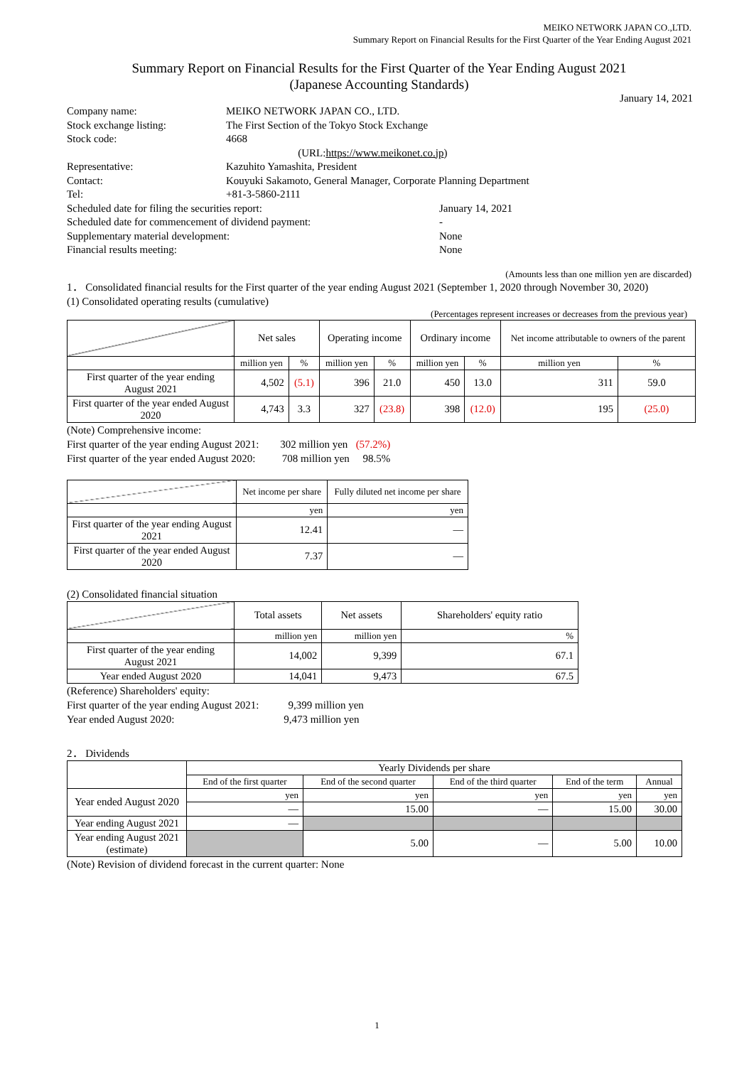MEIKO NETWORK JAPAN CO.,LTD.
Summary Report on Financial Results for the First Quarter of the Year Ending August 2021
Summary Report on Financial Results for the First Quarter of the Year Ending August 2021
(Japanese Accounting Standards)
January 14, 2021
Company name:
MEIKO NETWORK JAPAN CO., LTD.
Stock exchange listing:
The First Section of the Tokyo Stock Exchange
Stock code:
4668 (URL:https://www.meikonet.co.jp)
Representative:
Kazuhito Yamashita, President
Contact:
Kouyuki Sakamoto, General Manager, Corporate Planning Department
Tel:
+81-3-5860-2111
Scheduled date for filing the securities report:
January 14, 2021
Scheduled date for commencement of dividend payment:
-
Supplementary material development:
None
Financial results meeting:
None
(Amounts less than one million yen are discarded)
1． Consolidated financial results for the First quarter of the year ending August 2021 (September 1, 2020 through November 30, 2020)
(1) Consolidated operating results (cumulative)
(Percentages represent increases or decreases from the previous year)
| | Net sales | | Operating income | | Ordinary income | | Net income attributable to owners of the parent | |
| | million yen | % | million yen | % | million yen | % | million yen | % |
| First quarter of the year ending August 2021 | 4,502 | (5.1) | 396 | 21.0 | 450 | 13.0 | 311 | 59.0 |
| First quarter of the year ended August 2020 | 4,743 | 3.3 | 327 | (23.8) | 398 | (12.0) | 195 | (25.0) |
(Note) Comprehensive income:
First quarter of the year ending August 2021: 302 million yen (57.2%)
First quarter of the year ended August 2020: 708 million yen 98.5%
| | Net income per share | Fully diluted net income per share |
| | yen | yen |
| First quarter of the year ending August 2021 | 12.41 | ― |
| First quarter of the year ended August 2020 | 7.37 | ― |
(2) Consolidated financial situation
| | Total assets | Net assets | Shareholders' equity ratio |
| | million yen | million yen | % |
| First quarter of the year ending August 2021 | 14,002 | 9,399 | 67.1 |
| Year ended August 2020 | 14,041 | 9,473 | 67.5 |
(Reference) Shareholders' equity:
First quarter of the year ending August 2021: 9,399 million yen
Year ended August 2020: 9,473 million yen
2． Dividends
| | Yearly Dividends per share | | | | |
| | End of the first quarter | End of the second quarter | End of the third quarter | End of the term | Annual |
| Year ended August 2020 | yen | yen | yen | yen | yen |
| | ― | 15.00 | ― | 15.00 | 30.00 |
| Year ending August 2021 | ― | | | | |
| Year ending August 2021 (estimate) | | 5.00 | ― | 5.00 | 10.00 |
(Note) Revision of dividend forecast in the current quarter: None
1